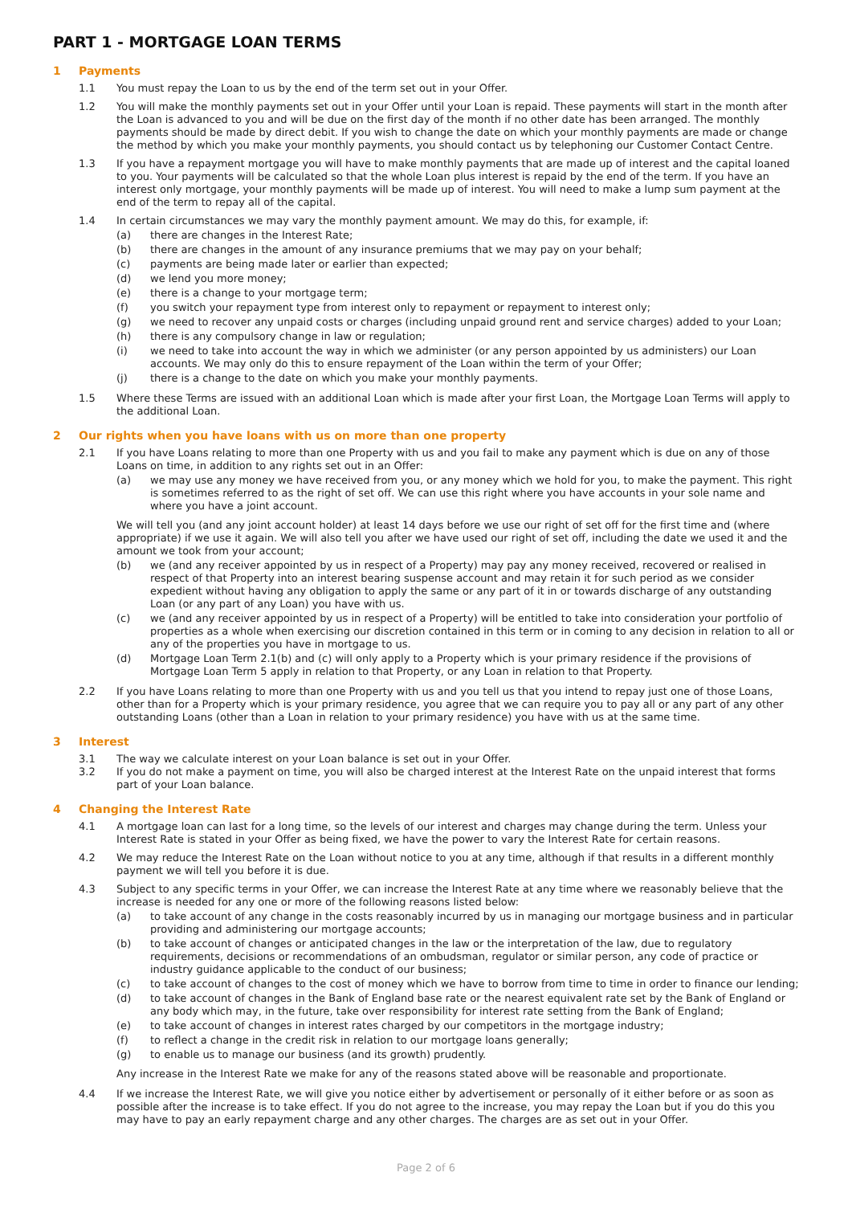PART 1 - MORTGAGE LOAN TERMS
1 Payments
1.1 You must repay the Loan to us by the end of the term set out in your Offer.
1.2 You will make the monthly payments set out in your Offer until your Loan is repaid. These payments will start in the month after the Loan is advanced to you and will be due on the first day of the month if no other date has been arranged. The monthly payments should be made by direct debit. If you wish to change the date on which your monthly payments are made or change the method by which you make your monthly payments, you should contact us by telephoning our Customer Contact Centre.
1.3 If you have a repayment mortgage you will have to make monthly payments that are made up of interest and the capital loaned to you. Your payments will be calculated so that the whole Loan plus interest is repaid by the end of the term. If you have an interest only mortgage, your monthly payments will be made up of interest. You will need to make a lump sum payment at the end of the term to repay all of the capital.
1.4 In certain circumstances we may vary the monthly payment amount. We may do this, for example, if:
(a) there are changes in the Interest Rate;
(b) there are changes in the amount of any insurance premiums that we may pay on your behalf;
(c) payments are being made later or earlier than expected;
(d) we lend you more money;
(e) there is a change to your mortgage term;
(f) you switch your repayment type from interest only to repayment or repayment to interest only;
(g) we need to recover any unpaid costs or charges (including unpaid ground rent and service charges) added to your Loan;
(h) there is any compulsory change in law or regulation;
(i) we need to take into account the way in which we administer (or any person appointed by us administers) our Loan accounts. We may only do this to ensure repayment of the Loan within the term of your Offer;
(j) there is a change to the date on which you make your monthly payments.
1.5 Where these Terms are issued with an additional Loan which is made after your first Loan, the Mortgage Loan Terms will apply to the additional Loan.
2 Our rights when you have loans with us on more than one property
2.1 If you have Loans relating to more than one Property with us and you fail to make any payment which is due on any of those Loans on time, in addition to any rights set out in an Offer:
(a) we may use any money we have received from you, or any money which we hold for you, to make the payment. This right is sometimes referred to as the right of set off. We can use this right where you have accounts in your sole name and where you have a joint account.
We will tell you (and any joint account holder) at least 14 days before we use our right of set off for the first time and (where appropriate) if we use it again. We will also tell you after we have used our right of set off, including the date we used it and the amount we took from your account;
(b) we (and any receiver appointed by us in respect of a Property) may pay any money received, recovered or realised in respect of that Property into an interest bearing suspense account and may retain it for such period as we consider expedient without having any obligation to apply the same or any part of it in or towards discharge of any outstanding Loan (or any part of any Loan) you have with us.
(c) we (and any receiver appointed by us in respect of a Property) will be entitled to take into consideration your portfolio of properties as a whole when exercising our discretion contained in this term or in coming to any decision in relation to all or any of the properties you have in mortgage to us.
(d) Mortgage Loan Term 2.1(b) and (c) will only apply to a Property which is your primary residence if the provisions of Mortgage Loan Term 5 apply in relation to that Property, or any Loan in relation to that Property.
2.2 If you have Loans relating to more than one Property with us and you tell us that you intend to repay just one of those Loans, other than for a Property which is your primary residence, you agree that we can require you to pay all or any part of any other outstanding Loans (other than a Loan in relation to your primary residence) you have with us at the same time.
3 Interest
3.1 The way we calculate interest on your Loan balance is set out in your Offer.
3.2 If you do not make a payment on time, you will also be charged interest at the Interest Rate on the unpaid interest that forms part of your Loan balance.
4 Changing the Interest Rate
4.1 A mortgage loan can last for a long time, so the levels of our interest and charges may change during the term. Unless your Interest Rate is stated in your Offer as being fixed, we have the power to vary the Interest Rate for certain reasons.
4.2 We may reduce the Interest Rate on the Loan without notice to you at any time, although if that results in a different monthly payment we will tell you before it is due.
4.3 Subject to any specific terms in your Offer, we can increase the Interest Rate at any time where we reasonably believe that the increase is needed for any one or more of the following reasons listed below:
(a) to take account of any change in the costs reasonably incurred by us in managing our mortgage business and in particular providing and administering our mortgage accounts;
(b) to take account of changes or anticipated changes in the law or the interpretation of the law, due to regulatory requirements, decisions or recommendations of an ombudsman, regulator or similar person, any code of practice or industry guidance applicable to the conduct of our business;
(c) to take account of changes to the cost of money which we have to borrow from time to time in order to finance our lending;
(d) to take account of changes in the Bank of England base rate or the nearest equivalent rate set by the Bank of England or any body which may, in the future, take over responsibility for interest rate setting from the Bank of England;
(e) to take account of changes in interest rates charged by our competitors in the mortgage industry;
(f) to reflect a change in the credit risk in relation to our mortgage loans generally;
(g) to enable us to manage our business (and its growth) prudently.
Any increase in the Interest Rate we make for any of the reasons stated above will be reasonable and proportionate.
4.4 If we increase the Interest Rate, we will give you notice either by advertisement or personally of it either before or as soon as possible after the increase is to take effect. If you do not agree to the increase, you may repay the Loan but if you do this you may have to pay an early repayment charge and any other charges. The charges are as set out in your Offer.
Page 2 of 6